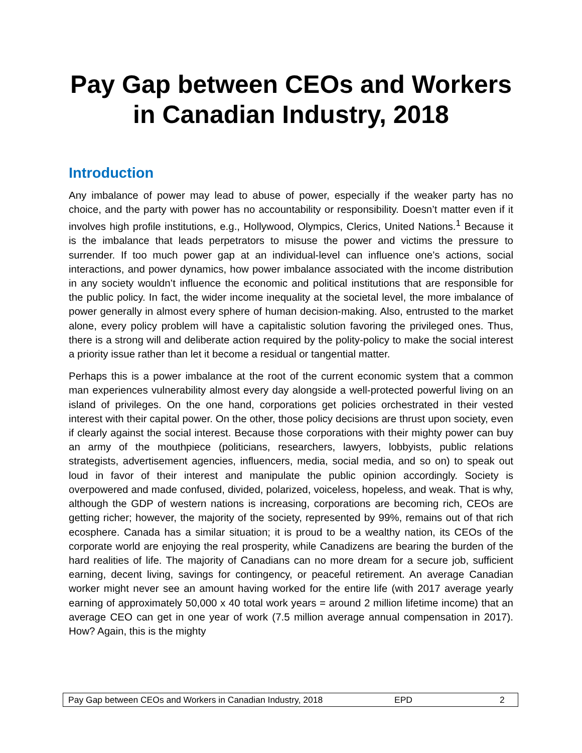Pay Gap between CEOs and Workers
in Canadian Industry, 2018
Introduction
Any imbalance of power may lead to abuse of power, especially if the weaker party has no choice, and the party with power has no accountability or responsibility. Doesn’t matter even if it involves high profile institutions, e.g., Hollywood, Olympics, Clerics, United Nations.<sup>1</sup> Because it is the imbalance that leads perpetrators to misuse the power and victims the pressure to surrender. If too much power gap at an individual-level can influence one’s actions, social interactions, and power dynamics, how power imbalance associated with the income distribution in any society wouldn’t influence the economic and political institutions that are responsible for the public policy. In fact, the wider income inequality at the societal level, the more imbalance of power generally in almost every sphere of human decision-making. Also, entrusted to the market alone, every policy problem will have a capitalistic solution favoring the privileged ones. Thus, there is a strong will and deliberate action required by the polity-policy to make the social interest a priority issue rather than let it become a residual or tangential matter.
Perhaps this is a power imbalance at the root of the current economic system that a common man experiences vulnerability almost every day alongside a well-protected powerful living on an island of privileges. On the one hand, corporations get policies orchestrated in their vested interest with their capital power. On the other, those policy decisions are thrust upon society, even if clearly against the social interest. Because those corporations with their mighty power can buy an army of the mouthpiece (politicians, researchers, lawyers, lobbyists, public relations strategists, advertisement agencies, influencers, media, social media, and so on) to speak out loud in favor of their interest and manipulate the public opinion accordingly. Society is overpowered and made confused, divided, polarized, voiceless, hopeless, and weak. That is why, although the GDP of western nations is increasing, corporations are becoming rich, CEOs are getting richer; however, the majority of the society, represented by 99%, remains out of that rich ecosphere. Canada has a similar situation; it is proud to be a wealthy nation, its CEOs of the corporate world are enjoying the real prosperity, while Canadizens are bearing the burden of the hard realities of life. The majority of Canadians can no more dream for a secure job, sufficient earning, decent living, savings for contingency, or peaceful retirement. An average Canadian worker might never see an amount having worked for the entire life (with 2017 average yearly earning of approximately 50,000 x 40 total work years = around 2 million lifetime income) that an average CEO can get in one year of work (7.5 million average annual compensation in 2017). How? Again, this is the mighty
Pay Gap between CEOs and Workers in Canadian Industry, 2018 EPD 2